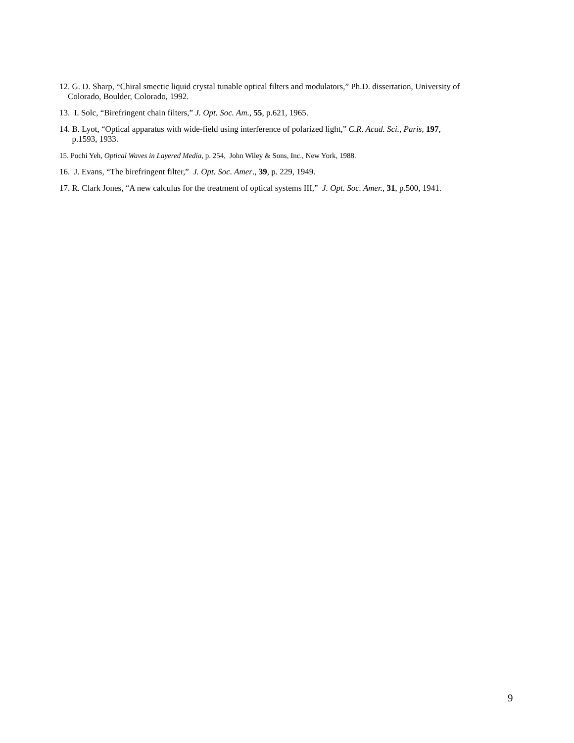12. G. D. Sharp, “Chiral smectic liquid crystal tunable optical filters and modulators,” Ph.D. dissertation, University of
Colorado, Boulder, Colorado, 1992.
13. I. Solc, “Birefringent chain filters,” J. Opt. Soc. Am., 55, p.621, 1965.
14. B. Lyot, “Optical apparatus with wide-field using interference of polarized light,” C.R. Acad. Sci., Paris, 197,
p.1593, 1933.
15. Pochi Yeh, Optical Waves in Layered Media, p. 254, John Wiley & Sons, Inc., New York, 1988.
16. J. Evans, “The birefringent filter,” J. Opt. Soc. Amer., 39, p. 229, 1949.
17. R. Clark Jones, “A new calculus for the treatment of optical systems III,” J. Opt. Soc. Amer., 31, p.500, 1941.
9